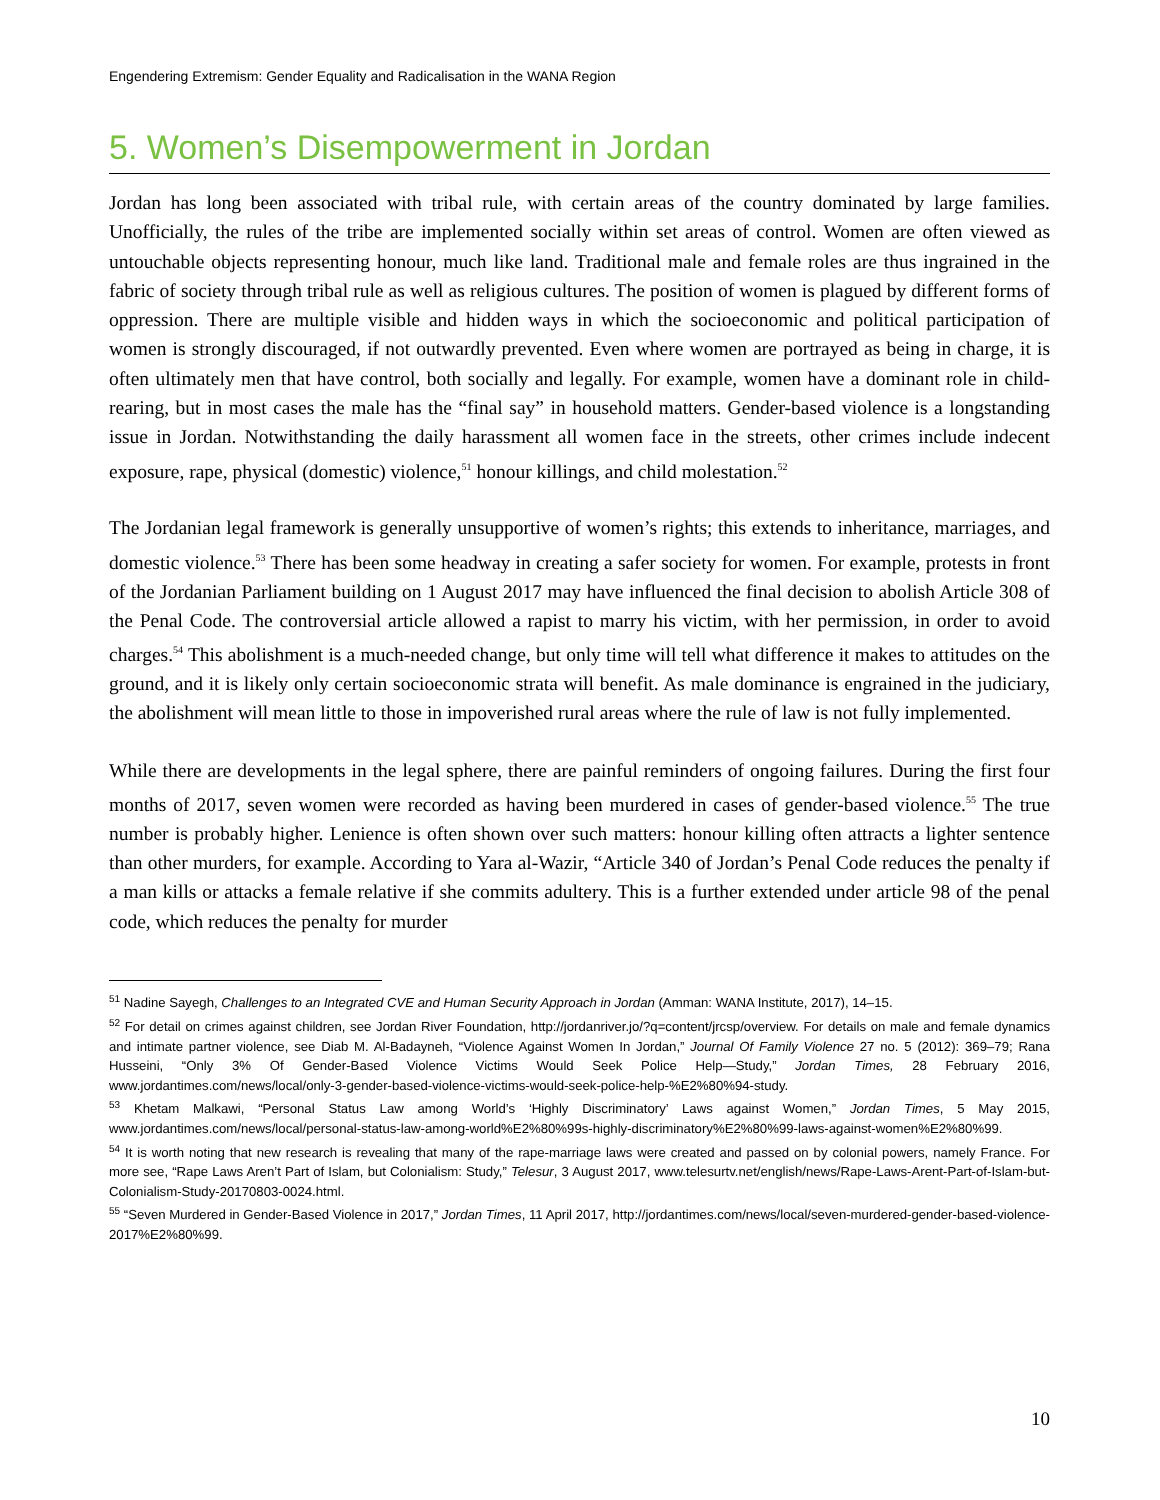Engendering Extremism: Gender Equality and Radicalisation in the WANA Region
5. Women’s Disempowerment in Jordan
Jordan has long been associated with tribal rule, with certain areas of the country dominated by large families. Unofficially, the rules of the tribe are implemented socially within set areas of control. Women are often viewed as untouchable objects representing honour, much like land. Traditional male and female roles are thus ingrained in the fabric of society through tribal rule as well as religious cultures. The position of women is plagued by different forms of oppression. There are multiple visible and hidden ways in which the socioeconomic and political participation of women is strongly discouraged, if not outwardly prevented. Even where women are portrayed as being in charge, it is often ultimately men that have control, both socially and legally. For example, women have a dominant role in child-rearing, but in most cases the male has the “final say” in household matters. Gender-based violence is a longstanding issue in Jordan. Notwithstanding the daily harassment all women face in the streets, other crimes include indecent exposure, rape, physical (domestic) violence,<sup>51</sup> honour killings, and child molestation.<sup>52</sup>
The Jordanian legal framework is generally unsupportive of women’s rights; this extends to inheritance, marriages, and domestic violence.<sup>53</sup> There has been some headway in creating a safer society for women. For example, protests in front of the Jordanian Parliament building on 1 August 2017 may have influenced the final decision to abolish Article 308 of the Penal Code. The controversial article allowed a rapist to marry his victim, with her permission, in order to avoid charges.<sup>54</sup> This abolishment is a much-needed change, but only time will tell what difference it makes to attitudes on the ground, and it is likely only certain socioeconomic strata will benefit. As male dominance is engrained in the judiciary, the abolishment will mean little to those in impoverished rural areas where the rule of law is not fully implemented.
While there are developments in the legal sphere, there are painful reminders of ongoing failures. During the first four months of 2017, seven women were recorded as having been murdered in cases of gender-based violence.<sup>55</sup> The true number is probably higher. Lenience is often shown over such matters: honour killing often attracts a lighter sentence than other murders, for example. According to Yara al-Wazir, “Article 340 of Jordan’s Penal Code reduces the penalty if a man kills or attacks a female relative if she commits adultery. This is a further extended under article 98 of the penal code, which reduces the penalty for murder
<sup>51</sup> Nadine Sayegh, Challenges to an Integrated CVE and Human Security Approach in Jordan (Amman: WANA Institute, 2017), 14–15.
<sup>52</sup> For detail on crimes against children, see Jordan River Foundation, http://jordanriver.jo/?q=content/jrcsp/overview. For details on male and female dynamics and intimate partner violence, see Diab M. Al-Badayneh, “Violence Against Women In Jordan,” Journal Of Family Violence 27 no. 5 (2012): 369–79; Rana Husseini, “Only 3% Of Gender-Based Violence Victims Would Seek Police Help—Study,” Jordan Times, 28 February 2016, www.jordantimes.com/news/local/only-3-gender-based-violence-victims-would-seek-police-help-%E2%80%94-study.
<sup>53</sup> Khetam Malkawi, “Personal Status Law among World’s ‘Highly Discriminatory’ Laws against Women,” Jordan Times, 5 May 2015, www.jordantimes.com/news/local/personal-status-law-among-world%E2%80%99s-highly-discriminatory%E2%80%99-laws-against-women%E2%80%99.
<sup>54</sup> It is worth noting that new research is revealing that many of the rape-marriage laws were created and passed on by colonial powers, namely France. For more see, “Rape Laws Aren’t Part of Islam, but Colonialism: Study,” Telesur, 3 August 2017, www.telesurtv.net/english/news/Rape-Laws-Arent-Part-of-Islam-but-Colonialism-Study-20170803-0024.html.
<sup>55</sup> “Seven Murdered in Gender-Based Violence in 2017,” Jordan Times, 11 April 2017, http://jordantimes.com/news/local/seven-murdered-gender-based-violence-2017%E2%80%99.
10